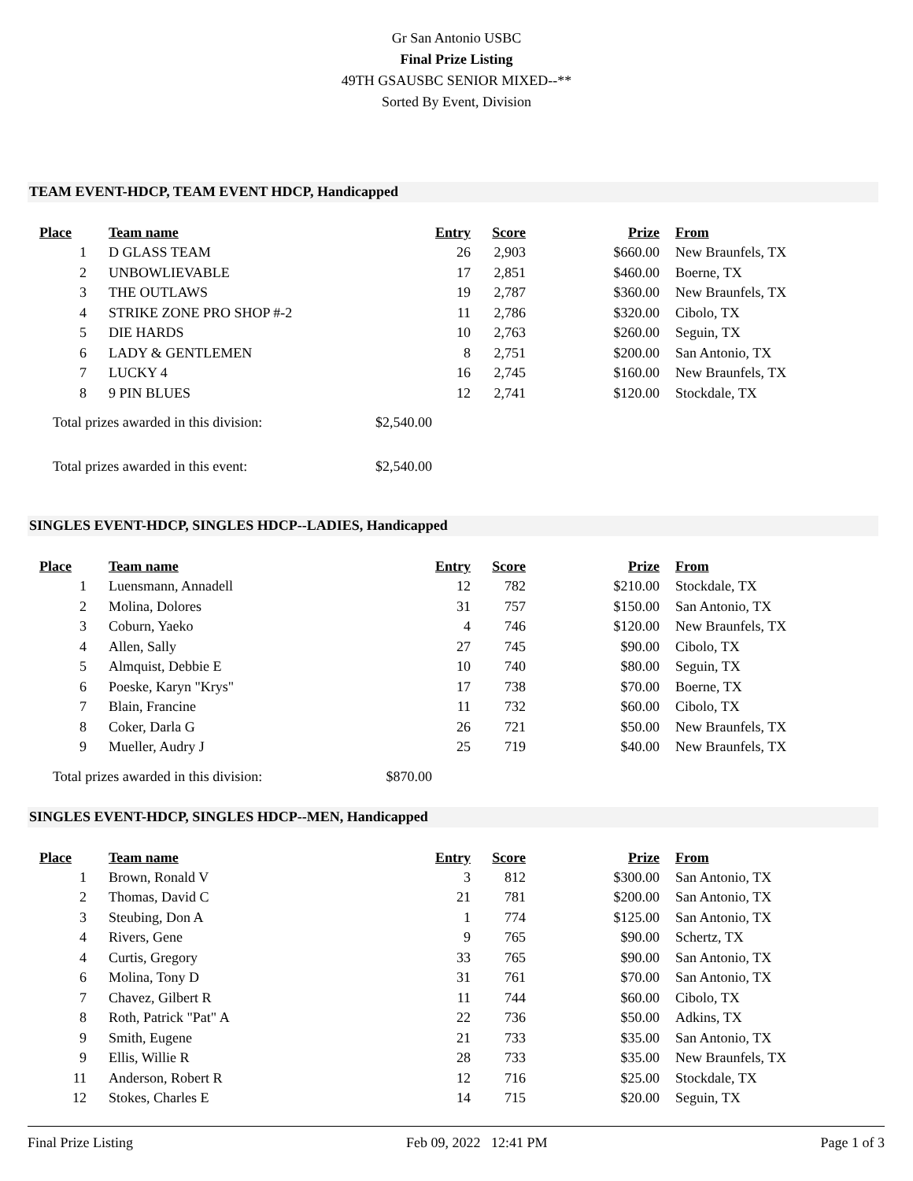Gr San Antonio USBC
Final Prize Listing
49TH GSAUSBC SENIOR MIXED--**
Sorted By Event, Division
TEAM EVENT-HDCP, TEAM EVENT HDCP, Handicapped
| Place | Team name | Entry | Score | Prize | From |
| --- | --- | --- | --- | --- | --- |
| 1 | D GLASS TEAM | 26 | 2,903 | $660.00 | New Braunfels, TX |
| 2 | UNBOWLIEVABLE | 17 | 2,851 | $460.00 | Boerne, TX |
| 3 | THE OUTLAWS | 19 | 2,787 | $360.00 | New Braunfels, TX |
| 4 | STRIKE ZONE PRO SHOP #-2 | 11 | 2,786 | $320.00 | Cibolo, TX |
| 5 | DIE HARDS | 10 | 2,763 | $260.00 | Seguin, TX |
| 6 | LADY & GENTLEMEN | 8 | 2,751 | $200.00 | San Antonio, TX |
| 7 | LUCKY 4 | 16 | 2,745 | $160.00 | New Braunfels, TX |
| 8 | 9 PIN BLUES | 12 | 2,741 | $120.00 | Stockdale, TX |
Total prizes awarded in this division: $2,540.00
Total prizes awarded in this event: $2,540.00
SINGLES EVENT-HDCP, SINGLES HDCP--LADIES, Handicapped
| Place | Team name | Entry | Score | Prize | From |
| --- | --- | --- | --- | --- | --- |
| 1 | Luensmann, Annadell | 12 | 782 | $210.00 | Stockdale, TX |
| 2 | Molina, Dolores | 31 | 757 | $150.00 | San Antonio, TX |
| 3 | Coburn, Yaeko | 4 | 746 | $120.00 | New Braunfels, TX |
| 4 | Allen, Sally | 27 | 745 | $90.00 | Cibolo, TX |
| 5 | Almquist, Debbie E | 10 | 740 | $80.00 | Seguin, TX |
| 6 | Poeske, Karyn "Krys" | 17 | 738 | $70.00 | Boerne, TX |
| 7 | Blain, Francine | 11 | 732 | $60.00 | Cibolo, TX |
| 8 | Coker, Darla G | 26 | 721 | $50.00 | New Braunfels, TX |
| 9 | Mueller, Audry J | 25 | 719 | $40.00 | New Braunfels, TX |
Total prizes awarded in this division: $870.00
SINGLES EVENT-HDCP, SINGLES HDCP--MEN, Handicapped
| Place | Team name | Entry | Score | Prize | From |
| --- | --- | --- | --- | --- | --- |
| 1 | Brown, Ronald V | 3 | 812 | $300.00 | San Antonio, TX |
| 2 | Thomas, David C | 21 | 781 | $200.00 | San Antonio, TX |
| 3 | Steubing, Don A | 1 | 774 | $125.00 | San Antonio, TX |
| 4 | Rivers, Gene | 9 | 765 | $90.00 | Schertz, TX |
| 4 | Curtis, Gregory | 33 | 765 | $90.00 | San Antonio, TX |
| 6 | Molina, Tony D | 31 | 761 | $70.00 | San Antonio, TX |
| 7 | Chavez, Gilbert R | 11 | 744 | $60.00 | Cibolo, TX |
| 8 | Roth, Patrick "Pat" A | 22 | 736 | $50.00 | Adkins, TX |
| 9 | Smith, Eugene | 21 | 733 | $35.00 | San Antonio, TX |
| 9 | Ellis, Willie R | 28 | 733 | $35.00 | New Braunfels, TX |
| 11 | Anderson, Robert R | 12 | 716 | $25.00 | Stockdale, TX |
| 12 | Stokes, Charles E | 14 | 715 | $20.00 | Seguin, TX |
Final Prize Listing Feb 09, 2022 12:41 PM Page 1 of 3